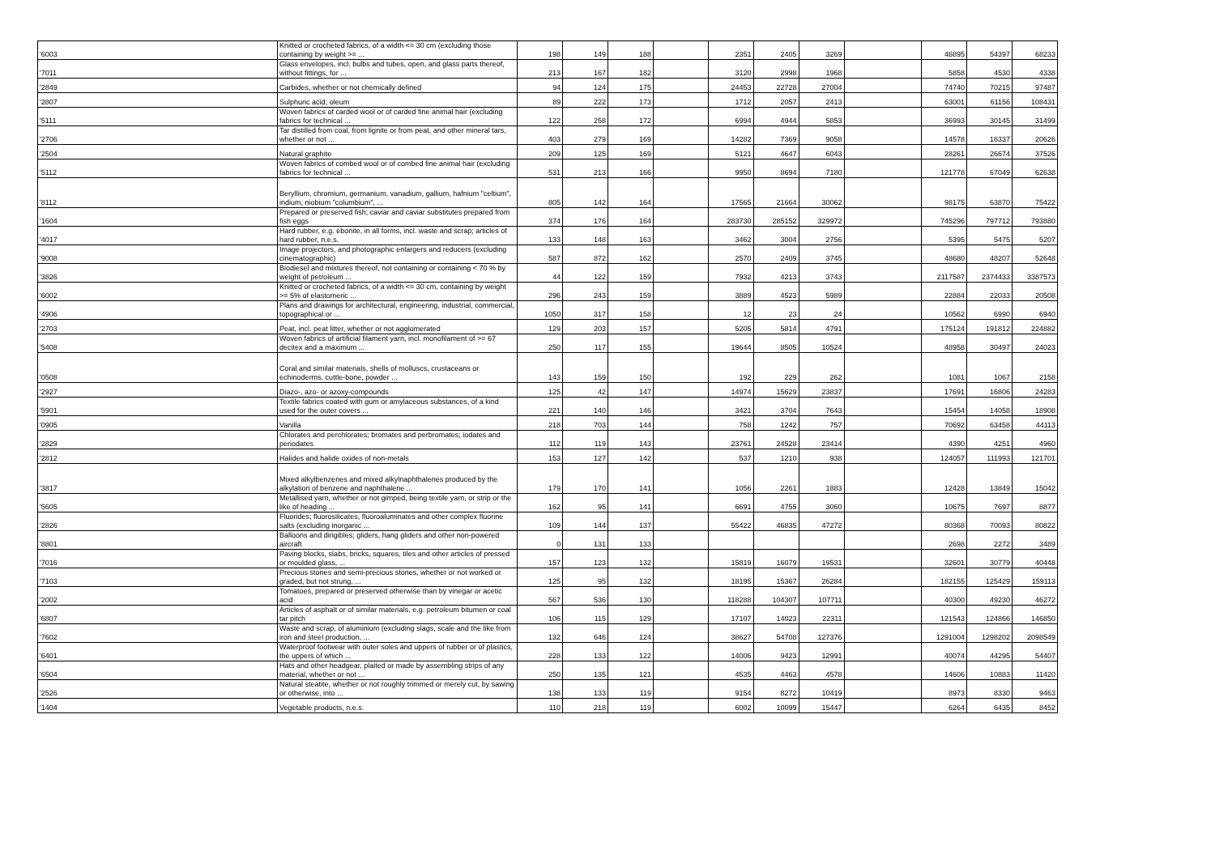| '6003 | Knitted or crocheted fabrics, of a width <= 30 cm (excluding those containing by weight >= ... | 198 | 149 | 188 | | 2351 | 2405 | 3269 | | 46895 | 54397 | 68233 |
| '7011 | Glass envelopes, incl. bulbs and tubes, open, and glass parts thereof, without fittings, for ... | 213 | 167 | 182 | | 3120 | 2998 | 1968 | | 5858 | 4530 | 4338 |
| '2849 | Carbides, whether or not chemically defined | 94 | 124 | 175 | | 24453 | 22728 | 27004 | | 74740 | 70215 | 97487 |
| '2807 | Sulphuric acid; oleum | 89 | 222 | 173 | | 1712 | 2057 | 2413 | | 63001 | 61156 | 108431 |
| '5111 | Woven fabrics of carded wool or of carded fine animal hair (excluding fabrics for technical ... | 122 | 258 | 172 | | 6994 | 4944 | 5853 | | 36993 | 30145 | 31499 |
| '2706 | Tar distilled from coal, from lignite or from peat, and other mineral tars, whether or not ... | 403 | 279 | 169 | | 14282 | 7369 | 9058 | | 14578 | 16337 | 20626 |
| '2504 | Natural graphite | 209 | 125 | 169 | | 5121 | 4647 | 6043 | | 28261 | 26674 | 37526 |
| '5112 | Woven fabrics of combed wool or of combed fine animal hair (excluding fabrics for technical ... | 531 | 213 | 166 | | 9950 | 8694 | 7180 | | 121778 | 67049 | 62638 |
| '8112 | Beryllium, chromium, germanium, vanadium, gallium, hafnium "celtium", indium, niobium "columbium", ... | 805 | 142 | 164 | | 17565 | 21664 | 30062 | | 98175 | 63870 | 75422 |
| '1604 | Prepared or preserved fish; caviar and caviar substitutes prepared from fish eggs | 374 | 176 | 164 | | 283730 | 285152 | 329972 | | 745296 | 797712 | 793880 |
| '4017 | Hard rubber, e.g. ebonite, in all forms, incl. waste and scrap; articles of hard rubber, n.e.s. | 133 | 148 | 163 | | 3462 | 3004 | 2756 | | 5395 | 5475 | 5207 |
| '9008 | Image projectors, and photographic enlargers and reducers (excluding cinematographic) | 587 | 872 | 162 | | 2570 | 2409 | 3745 | | 48680 | 48207 | 52648 |
| '3826 | Biodiesel and mixtures thereof, not containing or containing < 70 % by weight of petroleum ... | 44 | 122 | 159 | | 7932 | 4213 | 3743 | | 2117587 | 2374433 | 3387573 |
| '6002 | Knitted or crocheted fabrics, of a width <= 30 cm, containing by weight >= 5% of elastomeric ... | 296 | 243 | 159 | | 3889 | 4523 | 5989 | | 22884 | 22033 | 20508 |
| '4906 | Plans and drawings for architectural, engineering, industrial, commercial, topographical or ... | 1050 | 317 | 158 | | 12 | 23 | 24 | | 10562 | 6990 | 6940 |
| '2703 | Peat, incl. peat litter, whether or not agglomerated | 129 | 203 | 157 | | 5205 | 5814 | 4791 | | 175124 | 191812 | 224882 |
| '5408 | Woven fabrics of artificial filament yarn, incl. monofilament of >= 67 decitex and a maximum ... | 250 | 117 | 155 | | 19644 | 8505 | 10524 | | 48958 | 30497 | 24023 |
| '0508 | Coral and similar materials, shells of molluscs, crustaceans or echinoderms, cuttle-bone, powder ... | 143 | 159 | 150 | | 192 | 229 | 262 | | 1081 | 1067 | 2158 |
| '2927 | Diazo-, azo- or azoxy-compounds | 125 | 42 | 147 | | 14974 | 15629 | 23837 | | 17691 | 16806 | 24283 |
| '5901 | Textile fabrics coated with gum or amylaceous substances, of a kind used for the outer covers ... | 221 | 140 | 146 | | 3421 | 3704 | 7643 | | 15454 | 14058 | 18908 |
| '0905 | Vanilla | 218 | 703 | 144 | | 758 | 1242 | 757 | | 70692 | 63458 | 44113 |
| '2829 | Chlorates and perchlorates; bromates and perbromates; iodates and periodates | 112 | 119 | 143 | | 23761 | 24528 | 23414 | | 4390 | 4251 | 4960 |
| '2812 | Halides and halide oxides of non-metals | 153 | 127 | 142 | | 537 | 1210 | 938 | | 124057 | 111993 | 121701 |
| '3817 | Mixed alkylbenzenes and mixed alkylnaphthalenes produced by the alkylation of benzene and naphthalene ... | 179 | 170 | 141 | | 1056 | 2261 | 1883 | | 12428 | 13849 | 15042 |
| '5605 | Metallised yarn, whether or not gimped, being textile yarn, or strip or the like of heading ... | 162 | 95 | 141 | | 6691 | 4755 | 3060 | | 10675 | 7697 | 8877 |
| '2826 | Fluorides; fluorosilicates, fluoroaluminates and other complex fluorine salts (excluding inorganic ... | 109 | 144 | 137 | | 55422 | 46835 | 47272 | | 80368 | 70093 | 80822 |
| '8801 | Balloons and dirigibles; gliders, hang gliders and other non-powered aircraft | 0 | 131 | 133 | | | | | | 2698 | 2272 | 3489 |
| '7016 | Paving blocks, slabs, bricks, squares, tiles and other articles of pressed or moulded glass, ... | 157 | 123 | 132 | | 15819 | 16079 | 19531 | | 32601 | 30779 | 40448 |
| '7103 | Precious stones and semi-precious stones, whether or not worked or graded, but not strung, ... | 125 | 95 | 132 | | 18195 | 15367 | 26284 | | 182155 | 125429 | 159113 |
| '2002 | Tomatoes, prepared or preserved otherwise than by vinegar or acetic acid | 567 | 536 | 130 | | 118288 | 104307 | 107711 | | 40300 | 49230 | 46272 |
| '6807 | Articles of asphalt or of similar materials, e.g. petroleum bitumen or coal tar pitch | 106 | 115 | 129 | | 17107 | 14023 | 22311 | | 121543 | 124866 | 146850 |
| '7602 | Waste and scrap, of aluminium (excluding slags, scale and the like from iron and steel production, ... | 132 | 646 | 124 | | 38627 | 54708 | 127376 | | 1291004 | 1298202 | 2098549 |
| '6401 | Waterproof footwear with outer soles and uppers of rubber or of plastics, the uppers of which ... | 228 | 133 | 122 | | 14006 | 9423 | 12991 | | 40074 | 44295 | 54407 |
| '6504 | Hats and other headgear, plaited or made by assembling strips of any material, whether or not ... | 250 | 135 | 121 | | 4535 | 4463 | 4578 | | 14606 | 10883 | 11420 |
| '2526 | Natural steatite, whether or not roughly trimmed or merely cut, by sawing or otherwise, into ... | 138 | 133 | 119 | | 9154 | 8272 | 10419 | | 8973 | 8330 | 9463 |
| '1404 | Vegetable products, n.e.s. | 110 | 218 | 119 | | 6002 | 10099 | 15447 | | 6264 | 6435 | 8452 |